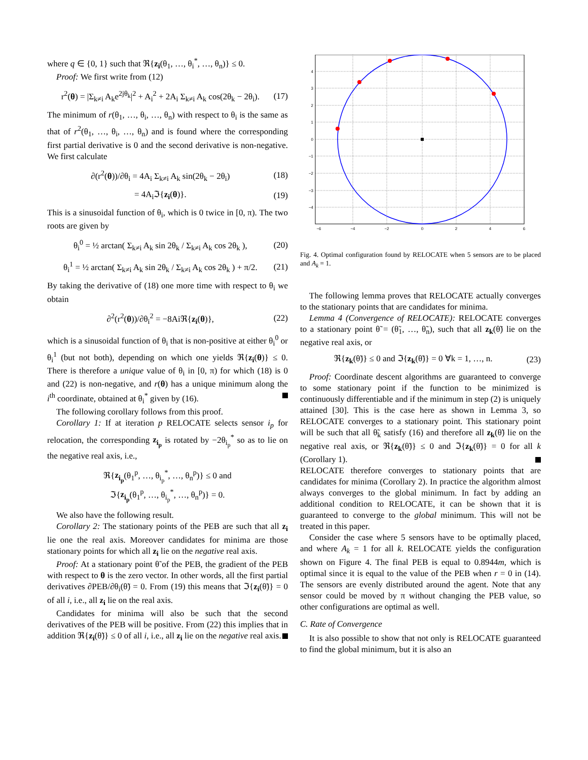where q ∈ {0, 1} such that ℜ{z<sub>i</sub>(θ<sub>1</sub>, …, θ<sub>i</sub><sup>*</sup>, …, θ<sub>n</sub>)} ≤ 0.
Proof: We first write from (12)
r<sup>2</sup>(θ) = |Σ<sub>k≠i</sub> A<sub>k</sub>e<sup>2jθ<sub>k</sub></sup>|<sup>2</sup> + A<sub>i</sub><sup>2</sup> + 2A<sub>i</sub> Σ<sub>k≠i</sub> A<sub>k</sub> cos(2θ<sub>k</sub> − 2θ<sub>i</sub>). (17)
The minimum of r(θ<sub>1</sub>, …, θ<sub>i</sub>, …, θ<sub>n</sub>) with respect to θ<sub>i</sub> is the same as that of r<sup>2</sup>(θ<sub>1</sub>, …, θ<sub>i</sub>, …, θ<sub>n</sub>) and is found where the corresponding first partial derivative is 0 and the second derivative is non-negative. We first calculate
∂(r<sup>2</sup>(θ))/∂θ<sub>i</sub> = 4A<sub>i</sub> Σ<sub>k≠i</sub> A<sub>k</sub> sin(2θ<sub>k</sub> − 2θ<sub>i</sub>) (18)
= 4A<sub>i</sub>ℑ{z<sub>i</sub>(θ)}. (19)
This is a sinusoidal function of θ<sub>i</sub>, which is 0 twice in [0, π). The two roots are given by
θ<sub>i</sub><sup>0</sup> = ½ arctan( Σ<sub>k≠i</sub> A<sub>k</sub> sin 2θ<sub>k</sub> / Σ<sub>k≠i</sub> A<sub>k</sub> cos 2θ<sub>k</sub> ), (20)
θ<sub>i</sub><sup>1</sup> = ½ arctan( Σ<sub>k≠i</sub> A<sub>k</sub> sin 2θ<sub>k</sub> / Σ<sub>k≠i</sub> A<sub>k</sub> cos 2θ<sub>k</sub> ) + π/2. (21)
By taking the derivative of (18) one more time with respect to θ<sub>i</sub> we obtain
∂<sup>2</sup>(r<sup>2</sup>(θ))/∂θ<sub>i</sub><sup>2</sup> = −8Aiℜ{z<sub>i</sub>(θ)}, (22)
which is a sinusoidal function of θ<sub>i</sub> that is non-positive at either θ<sub>i</sub><sup>0</sup> or θ<sub>i</sub><sup>1</sup> (but not both), depending on which one yields ℜ{z<sub>i</sub>(θ)} ≤ 0. There is therefore a unique value of θ<sub>i</sub> in [0, π) for which (18) is 0 and (22) is non-negative, and r(θ) has a unique minimum along the i<sup>th</sup> coordinate, obtained at θ<sub>i</sub><sup>*</sup> given by (16).
The following corollary follows from this proof.
Corollary 1: If at iteration p RELOCATE selects sensor i<sub>p</sub> for relocation, the corresponding z<sub>i<sub>p</sub></sub> is rotated by −2θ<sub>i<sub>p</sub></sub><sup>*</sup> so as to lie on the negative real axis, i.e.,
ℜ{z<sub>i<sub>p</sub></sub>(θ<sub>1</sub><sup>p</sup>, …, θ<sub>i<sub>p</sub></sub><sup>*</sup>, …, θ<sub>n</sub><sup>p</sup>)} ≤ 0 and
ℑ{z<sub>i<sub>p</sub></sub>(θ<sub>1</sub><sup>p</sup>, …, θ<sub>i<sub>p</sub></sub><sup>*</sup>, …, θ<sub>n</sub><sup>p</sup>)} = 0.
We also have the following result.
Corollary 2: The stationary points of the PEB are such that all z<sub>i</sub> lie one the real axis. Moreover candidates for minima are those stationary points for which all z<sub>i</sub> lie on the negative real axis.
Proof: At a stationary point θ̃ of the PEB, the gradient of the PEB with respect to θ is the zero vector. In other words, all the first partial derivatives ∂PEB/∂θ<sub>i</sub>(θ̃) = 0. From (19) this means that ℑ{z<sub>i</sub>(θ̃)} = 0 of all i, i.e., all z<sub>i</sub> lie on the real axis.
Candidates for minima will also be such that the second derivatives of the PEB will be positive. From (22) this implies that in addition ℜ{z<sub>i</sub>(θ̃)} ≤ 0 of all i, i.e., all z<sub>i</sub> lie on the negative real axis.
−6
−4
−2
0
2
4
6
4
3
2
1
0
−1
−2
−3
−4
Fig. 4. Optimal configuration found by RELOCATE when 5 sensors are to be placed and A<sub>k</sub> = 1.
The following lemma proves that RELOCATE actually converges to the stationary points that are candidates for minima.
Lemma 4 (Convergence of RELOCATE): RELOCATE converges to a stationary point θ̃ = (θ̃<sub>1</sub>, …, θ̃<sub>n</sub>), such that all z<sub>k</sub>(θ̃) lie on the negative real axis, or
ℜ{z<sub>k</sub>(θ̃)} ≤ 0 and ℑ{z<sub>k</sub>(θ̃)} = 0 ∀k = 1, …, n. (23)
Proof: Coordinate descent algorithms are guaranteed to converge to some stationary point if the function to be minimized is continuously differentiable and if the minimum in step (2) is uniquely attained [30]. This is the case here as shown in Lemma 3, so RELOCATE converges to a stationary point. This stationary point will be such that all θ̃<sub>k</sub> satisfy (16) and therefore all z<sub>k</sub>(θ̃) lie on the negative real axis, or ℜ{z<sub>k</sub>(θ̃)} ≤ 0 and ℑ{z<sub>k</sub>(θ̃)} = 0 for all k (Corollary 1).
RELOCATE therefore converges to stationary points that are candidates for minima (Corollary 2). In practice the algorithm almost always converges to the global minimum. In fact by adding an additional condition to RELOCATE, it can be shown that it is guaranteed to converge to the global minimum. This will not be treated in this paper.
Consider the case where 5 sensors have to be optimally placed, and where A<sub>k</sub> = 1 for all k. RELOCATE yields the configuration shown on Figure 4. The final PEB is equal to 0.8944m, which is optimal since it is equal to the value of the PEB when r = 0 in (14). The sensors are evenly distributed around the agent. Note that any sensor could be moved by π without changing the PEB value, so other configurations are optimal as well.
C. Rate of Convergence
It is also possible to show that not only is RELOCATE guaranteed to find the global minimum, but it is also an